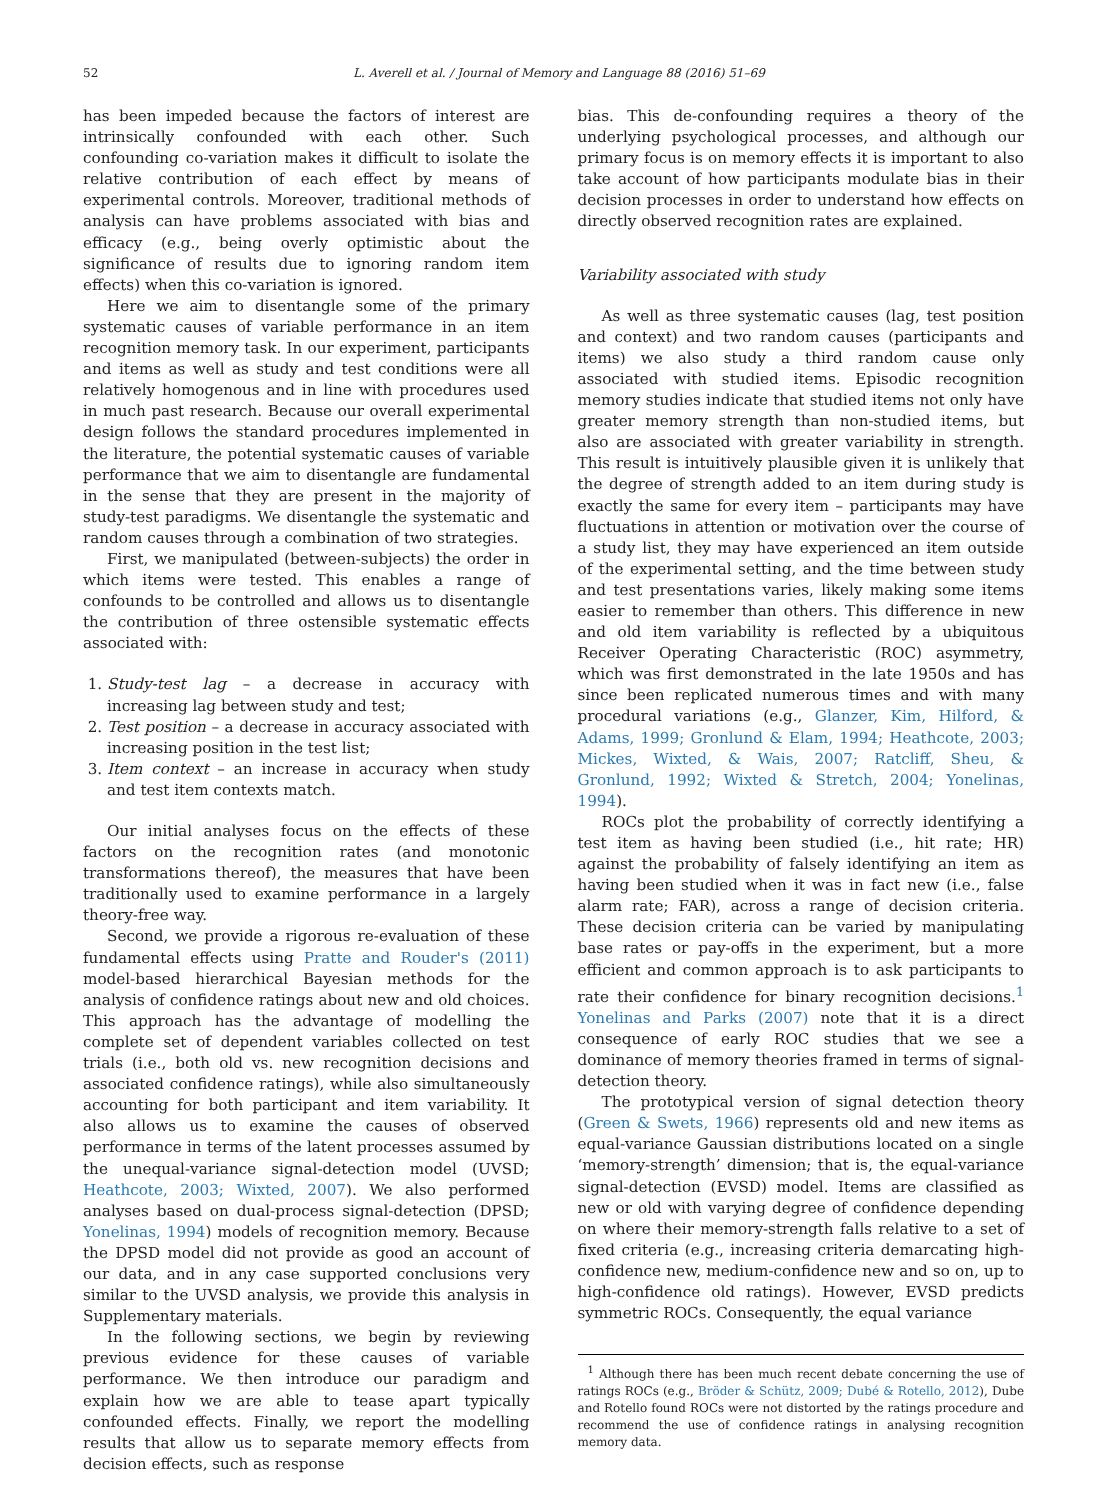52 L. Averell et al. / Journal of Memory and Language 88 (2016) 51–69
has been impeded because the factors of interest are intrinsically confounded with each other. Such confounding co-variation makes it difficult to isolate the relative contribution of each effect by means of experimental controls. Moreover, traditional methods of analysis can have problems associated with bias and efficacy (e.g., being overly optimistic about the significance of results due to ignoring random item effects) when this co-variation is ignored.
Here we aim to disentangle some of the primary systematic causes of variable performance in an item recognition memory task. In our experiment, participants and items as well as study and test conditions were all relatively homogenous and in line with procedures used in much past research. Because our overall experimental design follows the standard procedures implemented in the literature, the potential systematic causes of variable performance that we aim to disentangle are fundamental in the sense that they are present in the majority of study-test paradigms. We disentangle the systematic and random causes through a combination of two strategies.
First, we manipulated (between-subjects) the order in which items were tested. This enables a range of confounds to be controlled and allows us to disentangle the contribution of three ostensible systematic effects associated with:
1. Study-test lag – a decrease in accuracy with increasing lag between study and test;
2. Test position – a decrease in accuracy associated with increasing position in the test list;
3. Item context – an increase in accuracy when study and test item contexts match.
Our initial analyses focus on the effects of these factors on the recognition rates (and monotonic transformations thereof), the measures that have been traditionally used to examine performance in a largely theory-free way.
Second, we provide a rigorous re-evaluation of these fundamental effects using Pratte and Rouder's (2011) model-based hierarchical Bayesian methods for the analysis of confidence ratings about new and old choices. This approach has the advantage of modelling the complete set of dependent variables collected on test trials (i.e., both old vs. new recognition decisions and associated confidence ratings), while also simultaneously accounting for both participant and item variability. It also allows us to examine the causes of observed performance in terms of the latent processes assumed by the unequal-variance signal-detection model (UVSD; Heathcote, 2003; Wixted, 2007). We also performed analyses based on dual-process signal-detection (DPSD; Yonelinas, 1994) models of recognition memory. Because the DPSD model did not provide as good an account of our data, and in any case supported conclusions very similar to the UVSD analysis, we provide this analysis in Supplementary materials.
In the following sections, we begin by reviewing previous evidence for these causes of variable performance. We then introduce our paradigm and explain how we are able to tease apart typically confounded effects. Finally, we report the modelling results that allow us to separate memory effects from decision effects, such as response
bias. This de-confounding requires a theory of the underlying psychological processes, and although our primary focus is on memory effects it is important to also take account of how participants modulate bias in their decision processes in order to understand how effects on directly observed recognition rates are explained.
Variability associated with study
As well as three systematic causes (lag, test position and context) and two random causes (participants and items) we also study a third random cause only associated with studied items. Episodic recognition memory studies indicate that studied items not only have greater memory strength than non-studied items, but also are associated with greater variability in strength. This result is intuitively plausible given it is unlikely that the degree of strength added to an item during study is exactly the same for every item – participants may have fluctuations in attention or motivation over the course of a study list, they may have experienced an item outside of the experimental setting, and the time between study and test presentations varies, likely making some items easier to remember than others. This difference in new and old item variability is reflected by a ubiquitous Receiver Operating Characteristic (ROC) asymmetry, which was first demonstrated in the late 1950s and has since been replicated numerous times and with many procedural variations (e.g., Glanzer, Kim, Hilford, & Adams, 1999; Gronlund & Elam, 1994; Heathcote, 2003; Mickes, Wixted, & Wais, 2007; Ratcliff, Sheu, & Gronlund, 1992; Wixted & Stretch, 2004; Yonelinas, 1994).
ROCs plot the probability of correctly identifying a test item as having been studied (i.e., hit rate; HR) against the probability of falsely identifying an item as having been studied when it was in fact new (i.e., false alarm rate; FAR), across a range of decision criteria. These decision criteria can be varied by manipulating base rates or pay-offs in the experiment, but a more efficient and common approach is to ask participants to rate their confidence for binary recognition decisions.<sup>1</sup> Yonelinas and Parks (2007) note that it is a direct consequence of early ROC studies that we see a dominance of memory theories framed in terms of signal-detection theory.
The prototypical version of signal detection theory (Green & Swets, 1966) represents old and new items as equal-variance Gaussian distributions located on a single ‘memory-strength’ dimension; that is, the equal-variance signal-detection (EVSD) model. Items are classified as new or old with varying degree of confidence depending on where their memory-strength falls relative to a set of fixed criteria (e.g., increasing criteria demarcating high-confidence new, medium-confidence new and so on, up to high-confidence old ratings). However, EVSD predicts symmetric ROCs. Consequently, the equal variance
<sup>1</sup> Although there has been much recent debate concerning the use of ratings ROCs (e.g., Bröder & Schütz, 2009; Dubé & Rotello, 2012), Dube and Rotello found ROCs were not distorted by the ratings procedure and recommend the use of confidence ratings in analysing recognition memory data.